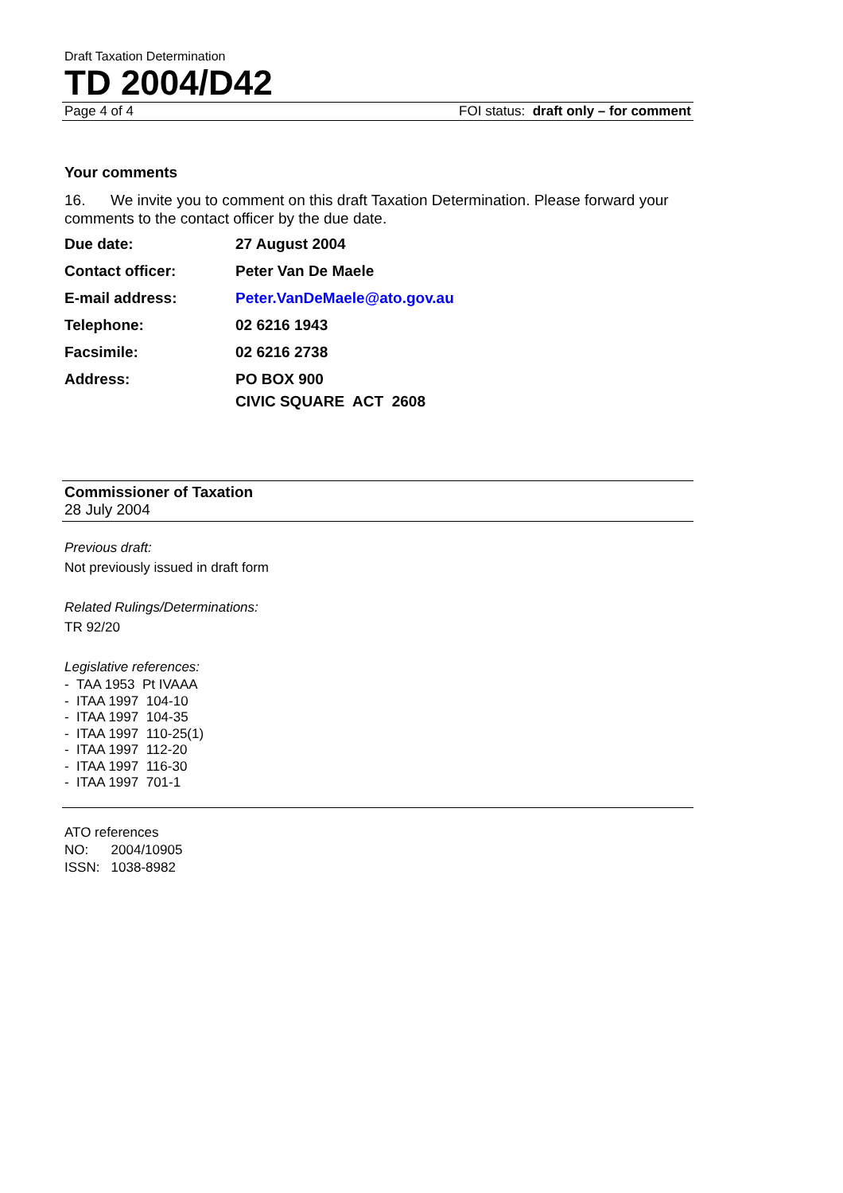Draft Taxation Determination
TD 2004/D42
Page 4 of 4 FOI status: draft only – for comment
Your comments
16. We invite you to comment on this draft Taxation Determination. Please forward your comments to the contact officer by the due date.
| Due date: | 27 August 2004 |
| Contact officer: | Peter Van De Maele |
| E-mail address: | Peter.VanDeMaele@ato.gov.au |
| Telephone: | 02 6216 1943 |
| Facsimile: | 02 6216 2738 |
| Address: | PO BOX 900 CIVIC SQUARE ACT 2608 |
Commissioner of Taxation
28 July 2004
Previous draft:
Not previously issued in draft form
Related Rulings/Determinations:
TR 92/20
Legislative references:
- TAA 1953 Pt IVAAA
- ITAA 1997 104-10
- ITAA 1997 104-35
- ITAA 1997 110-25(1)
- ITAA 1997 112-20
- ITAA 1997 116-30
- ITAA 1997 701-1
ATO references
NO: 2004/10905
ISSN: 1038-8982